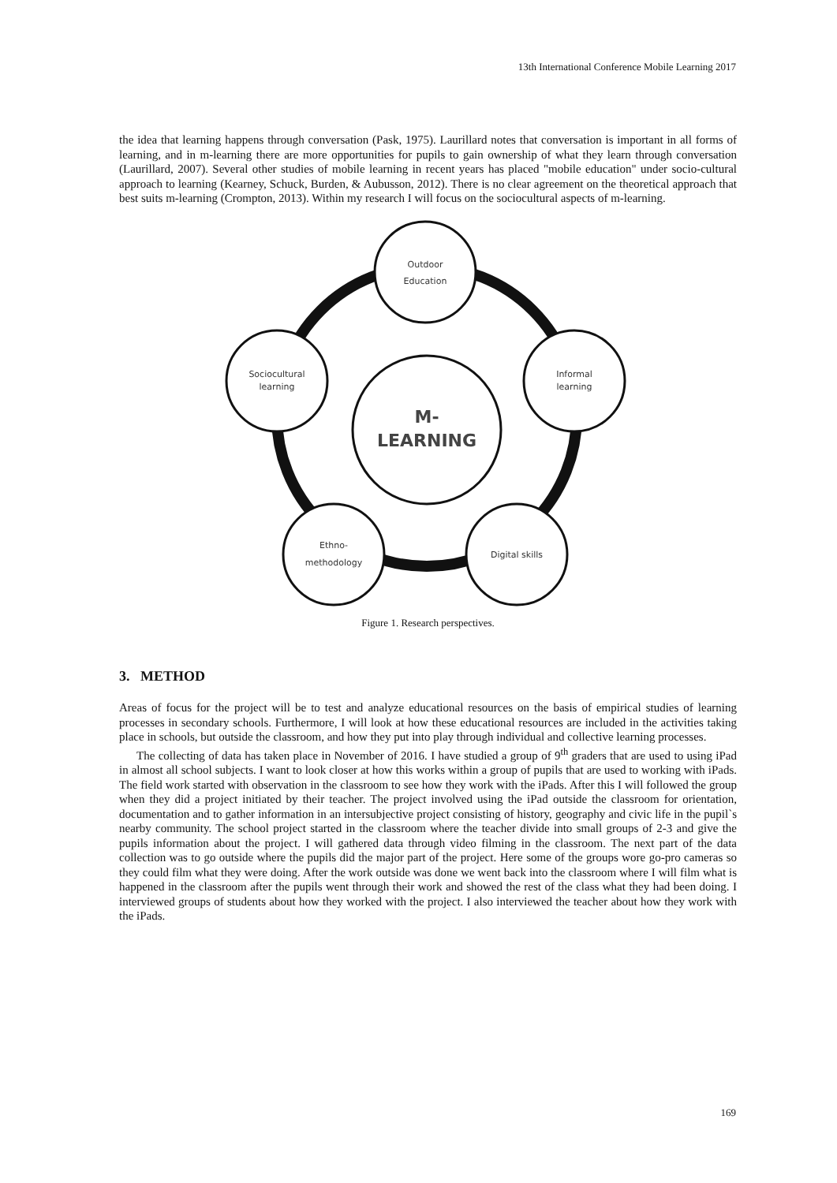13th International Conference Mobile Learning 2017
the idea that learning happens through conversation (Pask, 1975). Laurillard notes that conversation is important in all forms of learning, and in m-learning there are more opportunities for pupils to gain ownership of what they learn through conversation (Laurillard, 2007). Several other studies of mobile learning in recent years has placed "mobile education" under socio-cultural approach to learning (Kearney, Schuck, Burden, & Aubusson, 2012). There is no clear agreement on the theoretical approach that best suits m-learning (Crompton, 2013). Within my research I will focus on the sociocultural aspects of m-learning.
Outdoor
Education
Sociocultural
learning
Informal
learning
Ethno-
methodology
Digital skills
M-
LEARNING
Figure 1. Research perspectives.
3. METHOD
Areas of focus for the project will be to test and analyze educational resources on the basis of empirical studies of learning processes in secondary schools. Furthermore, I will look at how these educational resources are included in the activities taking place in schools, but outside the classroom, and how they put into play through individual and collective learning processes.
The collecting of data has taken place in November of 2016. I have studied a group of 9<sup>th</sup> graders that are used to using iPad in almost all school subjects. I want to look closer at how this works within a group of pupils that are used to working with iPads. The field work started with observation in the classroom to see how they work with the iPads. After this I will followed the group when they did a project initiated by their teacher. The project involved using the iPad outside the classroom for orientation, documentation and to gather information in an intersubjective project consisting of history, geography and civic life in the pupil`s nearby community. The school project started in the classroom where the teacher divide into small groups of 2-3 and give the pupils information about the project. I will gathered data through video filming in the classroom. The next part of the data collection was to go outside where the pupils did the major part of the project. Here some of the groups wore go-pro cameras so they could film what they were doing. After the work outside was done we went back into the classroom where I will film what is happened in the classroom after the pupils went through their work and showed the rest of the class what they had been doing. I interviewed groups of students about how they worked with the project. I also interviewed the teacher about how they work with the iPads.
169